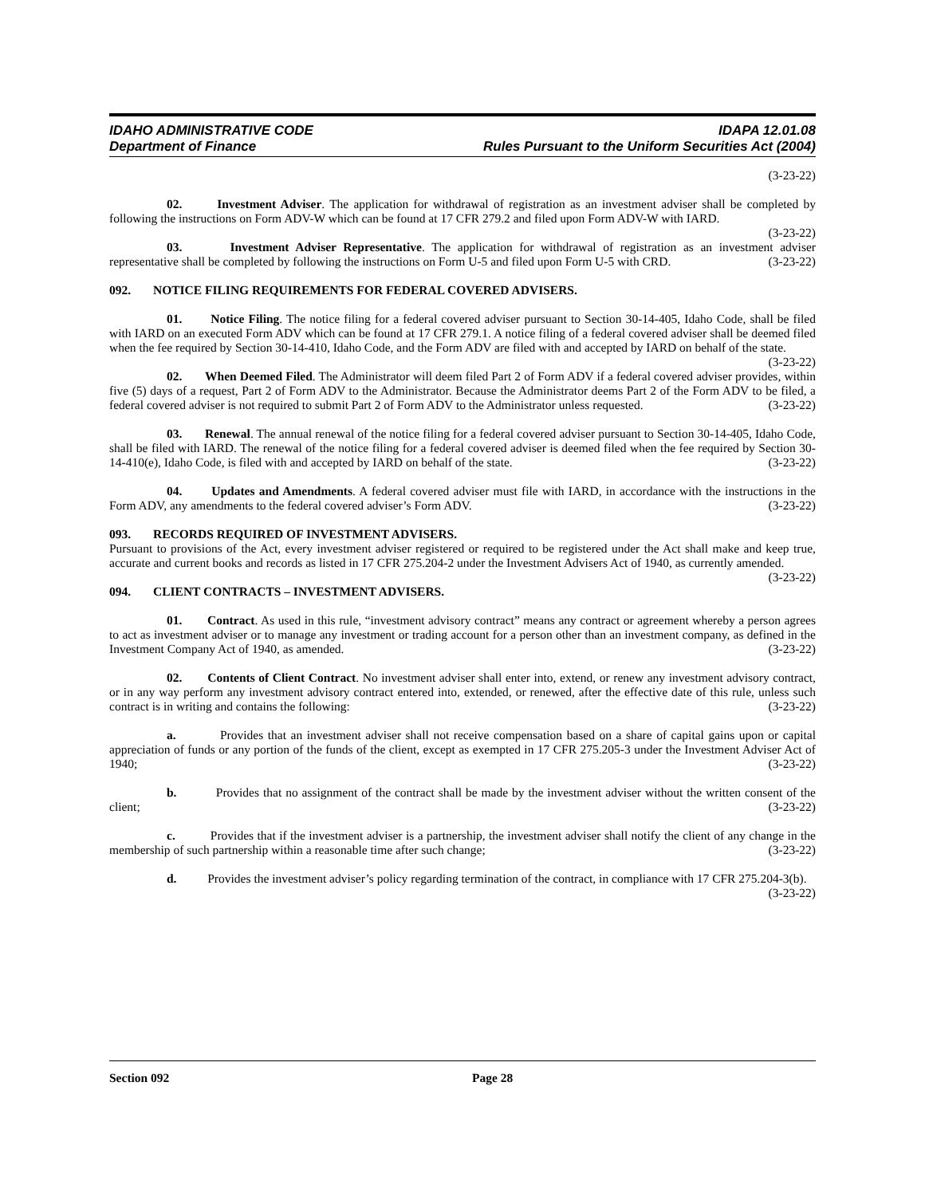IDAHO ADMINISTRATIVE CODE
Department of Finance
IDAPA 12.01.08
Rules Pursuant to the Uniform Securities Act (2004)
(3-23-22)
02. Investment Adviser. The application for withdrawal of registration as an investment adviser shall be completed by following the instructions on Form ADV-W which can be found at 17 CFR 279.2 and filed upon Form ADV-W with IARD. (3-23-22)
03. Investment Adviser Representative. The application for withdrawal of registration as an investment adviser representative shall be completed by following the instructions on Form U-5 and filed upon Form U-5 with CRD. (3-23-22)
092. NOTICE FILING REQUIREMENTS FOR FEDERAL COVERED ADVISERS.
01. Notice Filing. The notice filing for a federal covered adviser pursuant to Section 30-14-405, Idaho Code, shall be filed with IARD on an executed Form ADV which can be found at 17 CFR 279.1. A notice filing of a federal covered adviser shall be deemed filed when the fee required by Section 30-14-410, Idaho Code, and the Form ADV are filed with and accepted by IARD on behalf of the state. (3-23-22)
02. When Deemed Filed. The Administrator will deem filed Part 2 of Form ADV if a federal covered adviser provides, within five (5) days of a request, Part 2 of Form ADV to the Administrator. Because the Administrator deems Part 2 of the Form ADV to be filed, a federal covered adviser is not required to submit Part 2 of Form ADV to the Administrator unless requested. (3-23-22)
03. Renewal. The annual renewal of the notice filing for a federal covered adviser pursuant to Section 30-14-405, Idaho Code, shall be filed with IARD. The renewal of the notice filing for a federal covered adviser is deemed filed when the fee required by Section 30-14-410(e), Idaho Code, is filed with and accepted by IARD on behalf of the state. (3-23-22)
04. Updates and Amendments. A federal covered adviser must file with IARD, in accordance with the instructions in the Form ADV, any amendments to the federal covered adviser’s Form ADV. (3-23-22)
093. RECORDS REQUIRED OF INVESTMENT ADVISERS.
Pursuant to provisions of the Act, every investment adviser registered or required to be registered under the Act shall make and keep true, accurate and current books and records as listed in 17 CFR 275.204-2 under the Investment Advisers Act of 1940, as currently amended. (3-23-22)
094. CLIENT CONTRACTS – INVESTMENT ADVISERS.
01. Contract. As used in this rule, “investment advisory contract” means any contract or agreement whereby a person agrees to act as investment adviser or to manage any investment or trading account for a person other than an investment company, as defined in the Investment Company Act of 1940, as amended. (3-23-22)
02. Contents of Client Contract. No investment adviser shall enter into, extend, or renew any investment advisory contract, or in any way perform any investment advisory contract entered into, extended, or renewed, after the effective date of this rule, unless such contract is in writing and contains the following: (3-23-22)
a. Provides that an investment adviser shall not receive compensation based on a share of capital gains upon or capital appreciation of funds or any portion of the funds of the client, except as exempted in 17 CFR 275.205-3 under the Investment Adviser Act of 1940; (3-23-22)
b. Provides that no assignment of the contract shall be made by the investment adviser without the written consent of the client; (3-23-22)
c. Provides that if the investment adviser is a partnership, the investment adviser shall notify the client of any change in the membership of such partnership within a reasonable time after such change; (3-23-22)
d. Provides the investment adviser’s policy regarding termination of the contract, in compliance with 17 CFR 275.204-3(b). (3-23-22)
Section 092 Page 28